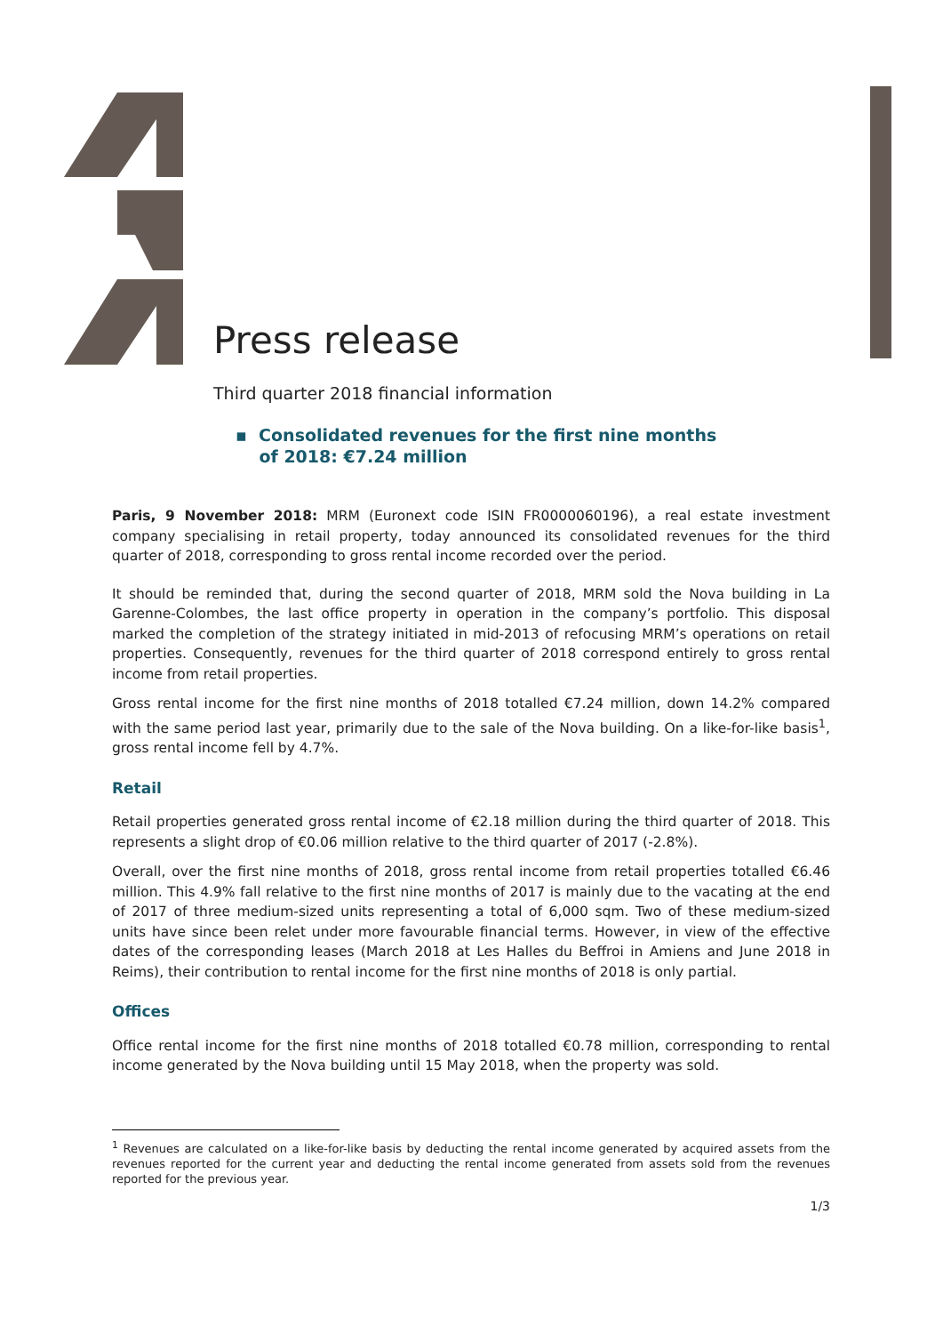Press release
Third quarter 2018 financial information
▪ Consolidated revenues for the first nine months
of 2018: €7.24 million
Paris, 9 November 2018: MRM (Euronext code ISIN FR0000060196), a real estate investment company specialising in retail property, today announced its consolidated revenues for the third quarter of 2018, corresponding to gross rental income recorded over the period.
It should be reminded that, during the second quarter of 2018, MRM sold the Nova building in La Garenne-Colombes, the last office property in operation in the company’s portfolio. This disposal marked the completion of the strategy initiated in mid-2013 of refocusing MRM’s operations on retail properties. Consequently, revenues for the third quarter of 2018 correspond entirely to gross rental income from retail properties.
Gross rental income for the first nine months of 2018 totalled €7.24 million, down 14.2% compared with the same period last year, primarily due to the sale of the Nova building. On a like-for-like basis<sup>1</sup>, gross rental income fell by 4.7%.
Retail
Retail properties generated gross rental income of €2.18 million during the third quarter of 2018. This represents a slight drop of €0.06 million relative to the third quarter of 2017 (-2.8%).
Overall, over the first nine months of 2018, gross rental income from retail properties totalled €6.46 million. This 4.9% fall relative to the first nine months of 2017 is mainly due to the vacating at the end of 2017 of three medium-sized units representing a total of 6,000 sqm. Two of these medium-sized units have since been relet under more favourable financial terms. However, in view of the effective dates of the corresponding leases (March 2018 at Les Halles du Beffroi in Amiens and June 2018 in Reims), their contribution to rental income for the first nine months of 2018 is only partial.
Offices
Office rental income for the first nine months of 2018 totalled €0.78 million, corresponding to rental income generated by the Nova building until 15 May 2018, when the property was sold.
<sup>1</sup> Revenues are calculated on a like-for-like basis by deducting the rental income generated by acquired assets from the revenues reported for the current year and deducting the rental income generated from assets sold from the revenues reported for the previous year.
1/3